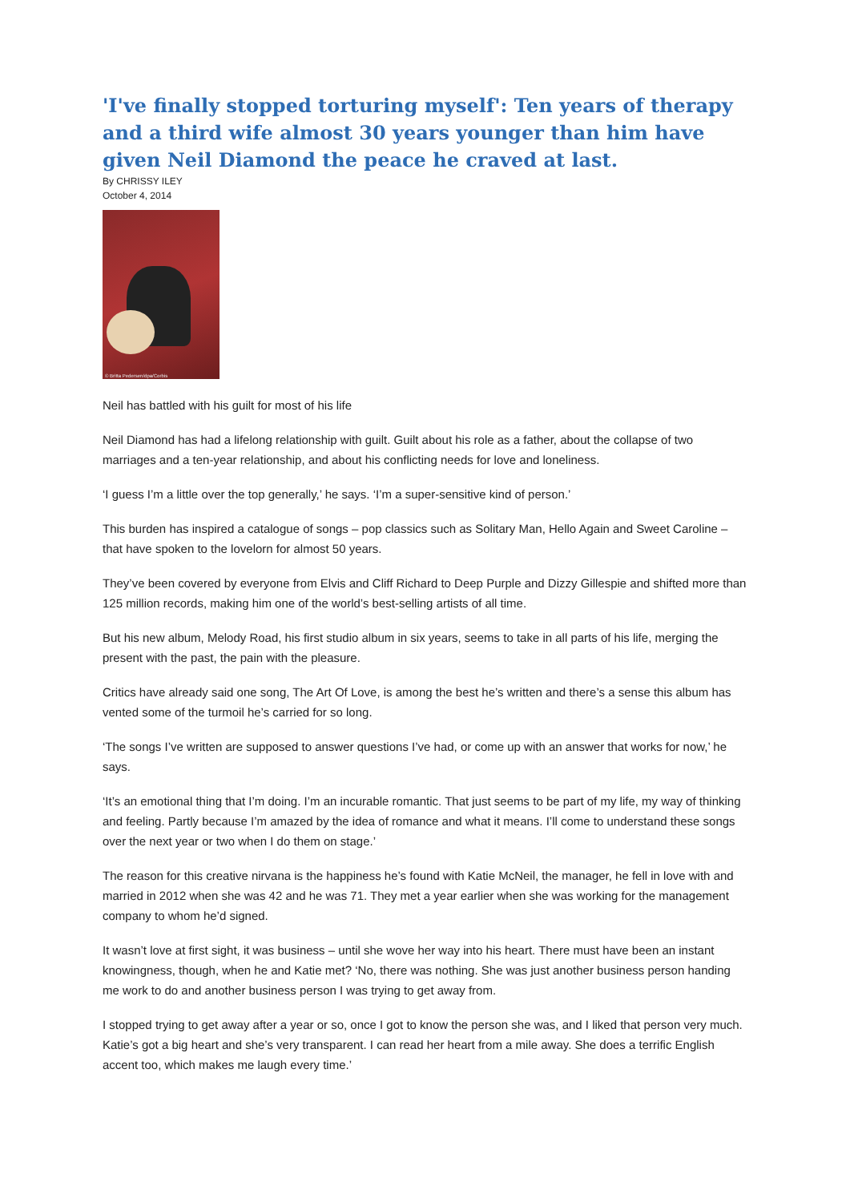'I've finally stopped torturing myself': Ten years of therapy and a third wife almost 30 years younger than him have given Neil Diamond the peace he craved at last.
By CHRISSY ILEY
October 4, 2014
© Britta Pedersen/dpa/Corbis
Neil has battled with his guilt for most of his life
Neil Diamond has had a lifelong relationship with guilt. Guilt about his role as a father, about the collapse of two marriages and a ten-year relationship, and about his conflicting needs for love and loneliness.
‘I guess I’m a little over the top generally,’ he says. ‘I’m a super-sensitive kind of person.’
This burden has inspired a catalogue of songs – pop classics such as Solitary Man, Hello Again and Sweet Caroline – that have spoken to the lovelorn for almost 50 years.
They’ve been covered by everyone from Elvis and Cliff Richard to Deep Purple and Dizzy Gillespie and shifted more than 125 million records, making him one of the world’s best-selling artists of all time.
But his new album, Melody Road, his first studio album in six years, seems to take in all parts of his life, merging the present with the past, the pain with the pleasure.
Critics have already said one song, The Art Of Love, is among the best he’s written and there’s a sense this album has vented some of the turmoil he’s carried for so long.
‘The songs I’ve written are supposed to answer questions I’ve had, or come up with an answer that works for now,’ he says.
‘It’s an emotional thing that I’m doing. I’m an incurable romantic. That just seems to be part of my life, my way of thinking and feeling. Partly because I’m amazed by the idea of romance and what it means. I’ll come to understand these songs over the next year or two when I do them on stage.’
The reason for this creative nirvana is the happiness he’s found with Katie McNeil, the manager, he fell in love with and married in 2012 when she was 42 and he was 71. They met a year earlier when she was working for the management company to whom he’d signed.
It wasn’t love at first sight, it was business – until she wove her way into his heart. There must have been an instant knowingness, though, when he and Katie met? ‘No, there was nothing. She was just another business person handing me work to do and another business person I was trying to get away from.
I stopped trying to get away after a year or so, once I got to know the person she was, and I liked that person very much. Katie’s got a big heart and she’s very transparent. I can read her heart from a mile away. She does a terrific English accent too, which makes me laugh every time.’